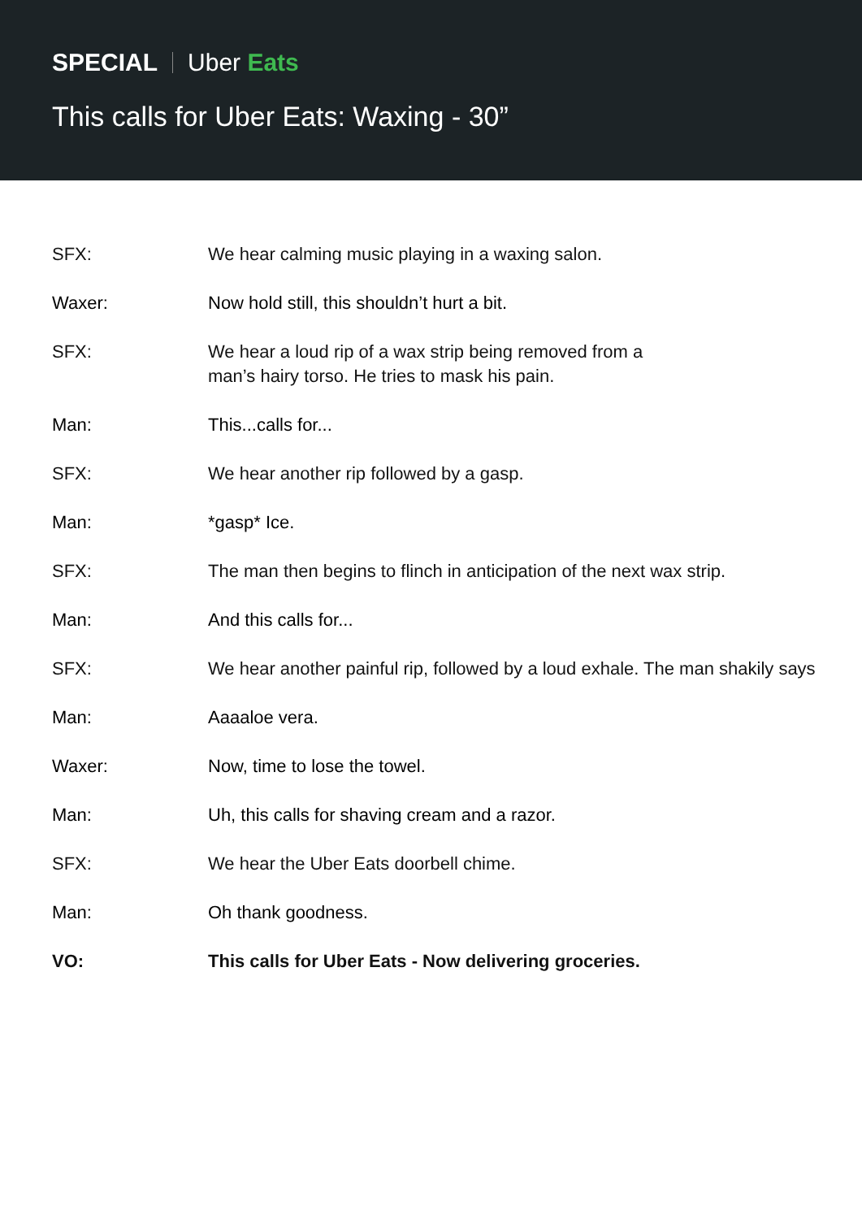SPECIAL Uber Eats
This calls for Uber Eats: Waxing - 30”
| SFX: | We hear calming music playing in a waxing salon. |
| Waxer: | Now hold still, this shouldn’t hurt a bit. |
| SFX: | We hear a loud rip of a wax strip being removed from a man’s hairy torso. He tries to mask his pain. |
| Man: | This...calls for... |
| SFX: | We hear another rip followed by a gasp. |
| Man: | *gasp* Ice. |
| SFX: | The man then begins to flinch in anticipation of the next wax strip. |
| Man: | And this calls for... |
| SFX: | We hear another painful rip, followed by a loud exhale. The man shakily says |
| Man: | Aaaaloe vera. |
| Waxer: | Now, time to lose the towel. |
| Man: | Uh, this calls for shaving cream and a razor. |
| SFX: | We hear the Uber Eats doorbell chime. |
| Man: | Oh thank goodness. |
| VO: | This calls for Uber Eats - Now delivering groceries. |